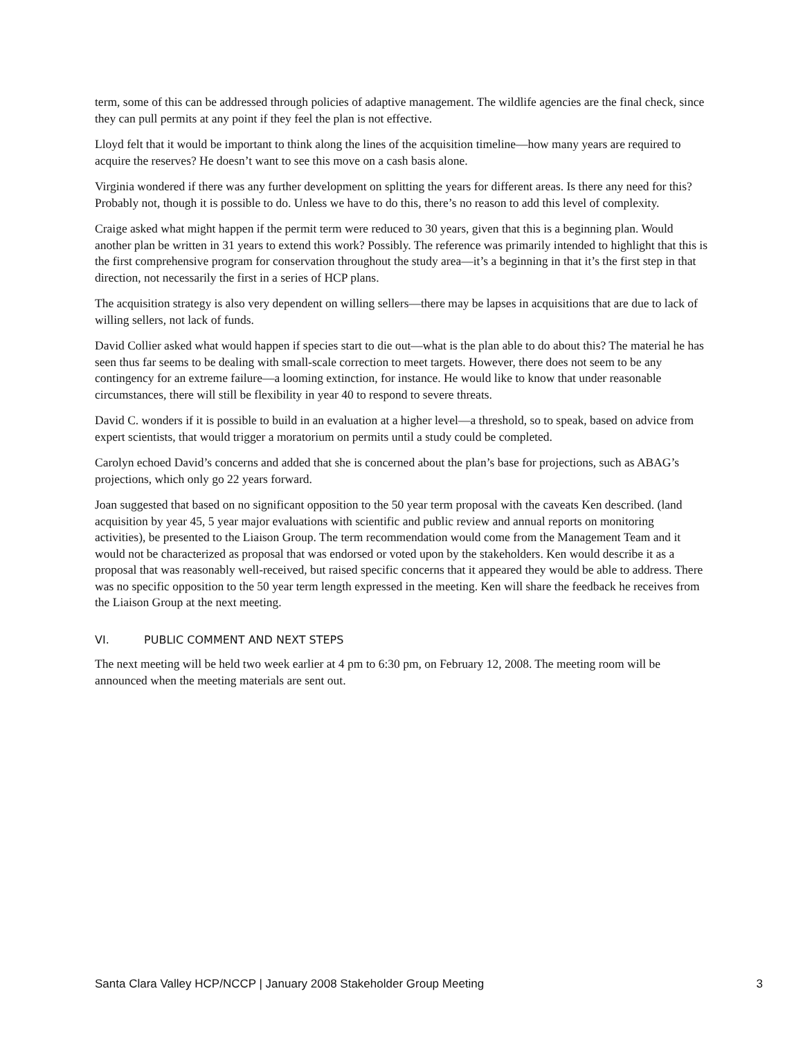term, some of this can be addressed through policies of adaptive management. The wildlife agencies are the final check, since they can pull permits at any point if they feel the plan is not effective.
Lloyd felt that it would be important to think along the lines of the acquisition timeline—how many years are required to acquire the reserves? He doesn’t want to see this move on a cash basis alone.
Virginia wondered if there was any further development on splitting the years for different areas. Is there any need for this? Probably not, though it is possible to do. Unless we have to do this, there’s no reason to add this level of complexity.
Craige asked what might happen if the permit term were reduced to 30 years, given that this is a beginning plan. Would another plan be written in 31 years to extend this work? Possibly. The reference was primarily intended to highlight that this is the first comprehensive program for conservation throughout the study area—it’s a beginning in that it’s the first step in that direction, not necessarily the first in a series of HCP plans.
The acquisition strategy is also very dependent on willing sellers—there may be lapses in acquisitions that are due to lack of willing sellers, not lack of funds.
David Collier asked what would happen if species start to die out—what is the plan able to do about this? The material he has seen thus far seems to be dealing with small-scale correction to meet targets. However, there does not seem to be any contingency for an extreme failure—a looming extinction, for instance. He would like to know that under reasonable circumstances, there will still be flexibility in year 40 to respond to severe threats.
David C. wonders if it is possible to build in an evaluation at a higher level—a threshold, so to speak, based on advice from expert scientists, that would trigger a moratorium on permits until a study could be completed.
Carolyn echoed David’s concerns and added that she is concerned about the plan’s base for projections, such as ABAG’s projections, which only go 22 years forward.
Joan suggested that based on no significant opposition to the 50 year term proposal with the caveats Ken described. (land acquisition by year 45, 5 year major evaluations with scientific and public review and annual reports on monitoring activities), be presented to the Liaison Group. The term recommendation would come from the Management Team and it would not be characterized as proposal that was endorsed or voted upon by the stakeholders. Ken would describe it as a proposal that was reasonably well-received, but raised specific concerns that it appeared they would be able to address. There was no specific opposition to the 50 year term length expressed in the meeting. Ken will share the feedback he receives from the Liaison Group at the next meeting.
VI. PUBLIC COMMENT AND NEXT STEPS
The next meeting will be held two week earlier at 4 pm to 6:30 pm, on February 12, 2008. The meeting room will be announced when the meeting materials are sent out.
Santa Clara Valley HCP/NCCP | January 2008 Stakeholder Group Meeting 3